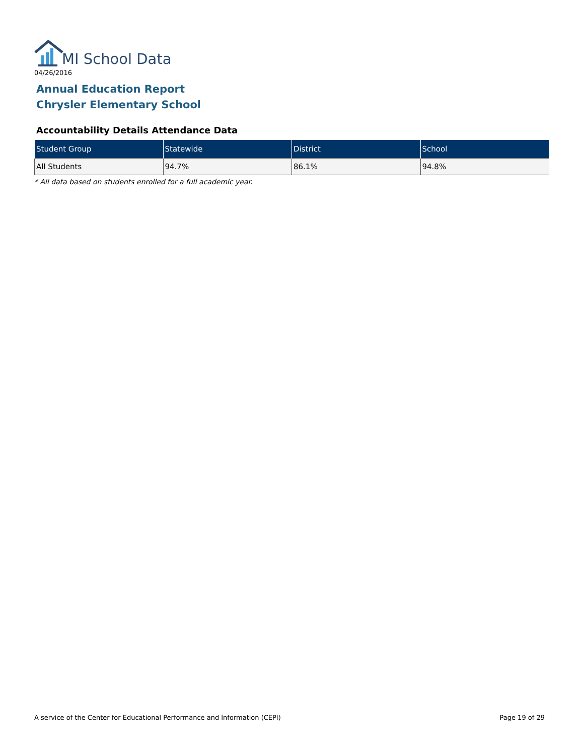MI School Data
04/26/2016
Annual Education Report
Chrysler Elementary School
Accountability Details Attendance Data
| Student Group | Statewide | District | School |
| --- | --- | --- | --- |
| All Students | 94.7% | 86.1% | 94.8% |
* All data based on students enrolled for a full academic year.
A service of the Center for Educational Performance and Information (CEPI) Page 19 of 29